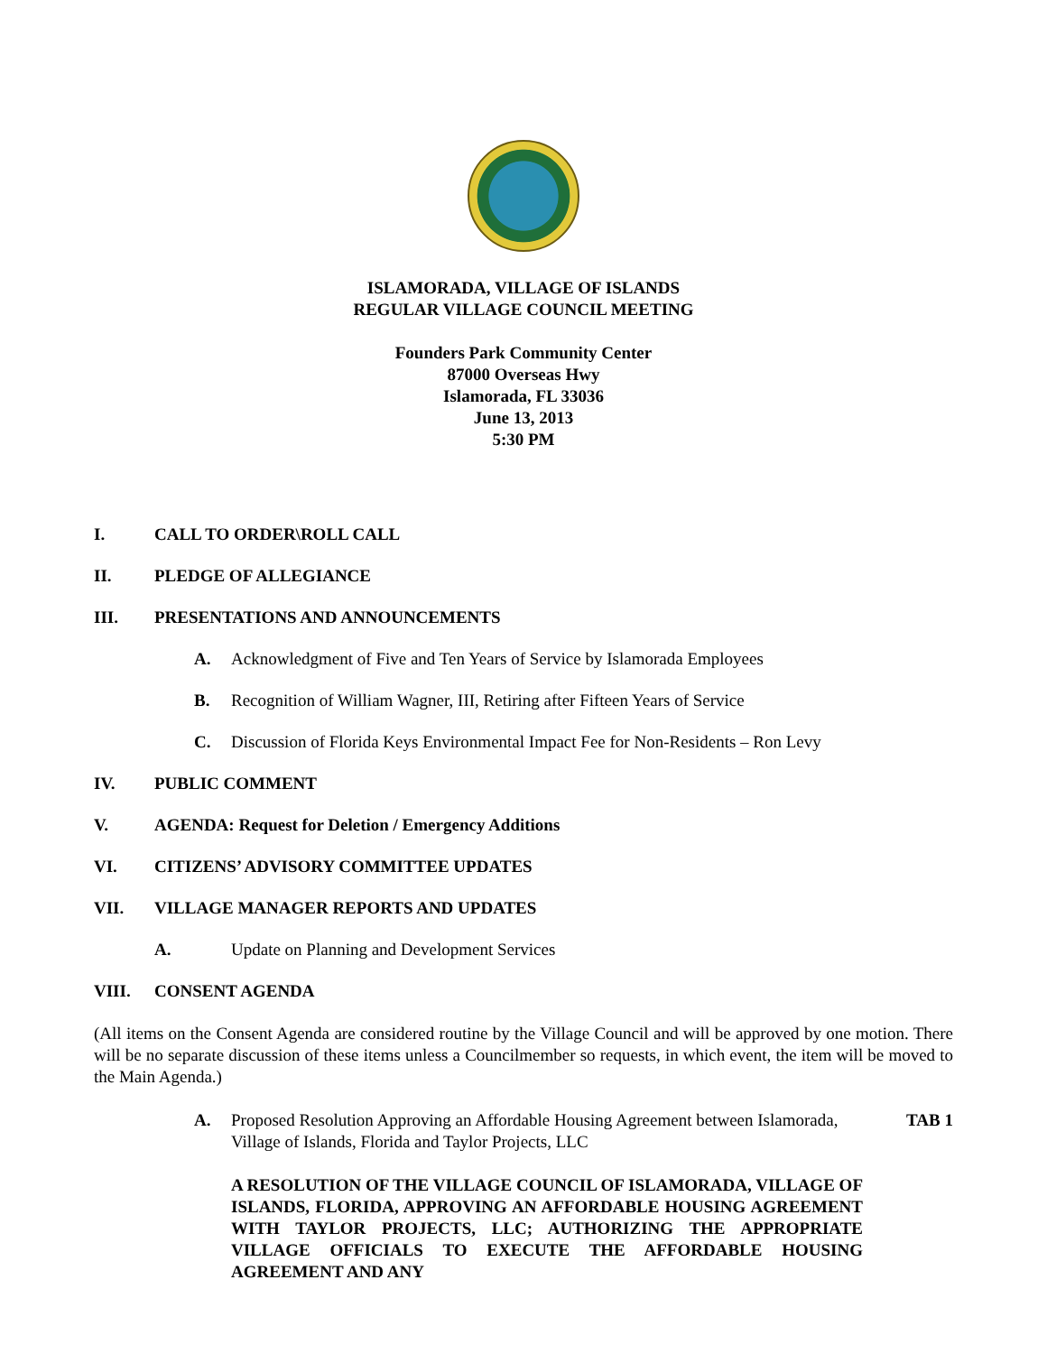ISLAMORADA, VILLAGE OF ISLANDS
REGULAR VILLAGE COUNCIL MEETING
Founders Park Community Center
87000 Overseas Hwy
Islamorada, FL 33036
June 13, 2013
5:30 PM
I. CALL TO ORDER\ROLL CALL
II. PLEDGE OF ALLEGIANCE
III. PRESENTATIONS AND ANNOUNCEMENTS
A. Acknowledgment of Five and Ten Years of Service by Islamorada Employees
B. Recognition of William Wagner, III, Retiring after Fifteen Years of Service
C. Discussion of Florida Keys Environmental Impact Fee for Non-Residents – Ron Levy
IV. PUBLIC COMMENT
V. AGENDA: Request for Deletion / Emergency Additions
VI. CITIZENS’ ADVISORY COMMITTEE UPDATES
VII. VILLAGE MANAGER REPORTS AND UPDATES
A. Update on Planning and Development Services
VIII. CONSENT AGENDA
(All items on the Consent Agenda are considered routine by the Village Council and will be approved by one motion. There will be no separate discussion of these items unless a Councilmember so requests, in which event, the item will be moved to the Main Agenda.)
A. Proposed Resolution Approving an Affordable Housing Agreement between Islamorada, Village of Islands, Florida and Taylor Projects, LLC TAB 1
A RESOLUTION OF THE VILLAGE COUNCIL OF ISLAMORADA, VILLAGE OF ISLANDS, FLORIDA, APPROVING AN AFFORDABLE HOUSING AGREEMENT WITH TAYLOR PROJECTS, LLC; AUTHORIZING THE APPROPRIATE VILLAGE OFFICIALS TO EXECUTE THE AFFORDABLE HOUSING AGREEMENT AND ANY